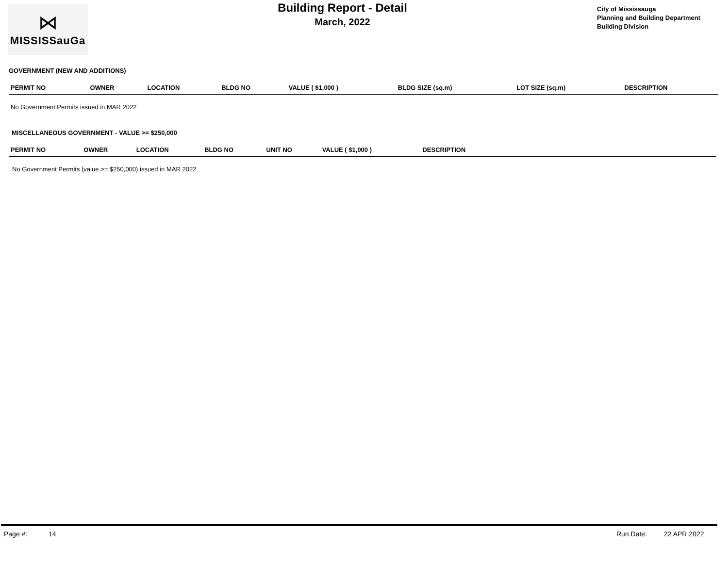⋈
MISSISSauGa
Building Report - Detail
March, 2022
City of Mississauga
Planning and Building Department
Building Division
GOVERNMENT (NEW AND ADDITIONS)
| PERMIT NO | OWNER | LOCATION | BLDG NO | VALUE ( $1,000 ) | BLDG SIZE (sq.m) | LOT SIZE (sq.m) | DESCRIPTION |
| --- | --- | --- | --- | --- | --- | --- | --- |
No Government Permits issued in MAR 2022
MISCELLANEOUS GOVERNMENT - VALUE >= $250,000
| PERMIT NO | OWNER | LOCATION | BLDG NO | UNIT NO | VALUE ( $1,000 ) | DESCRIPTION | |
| --- | --- | --- | --- | --- | --- | --- | --- |
No Government Permits (value >= $250,000) issued in MAR 2022
Page #: 14 Run Date: 22 APR 2022